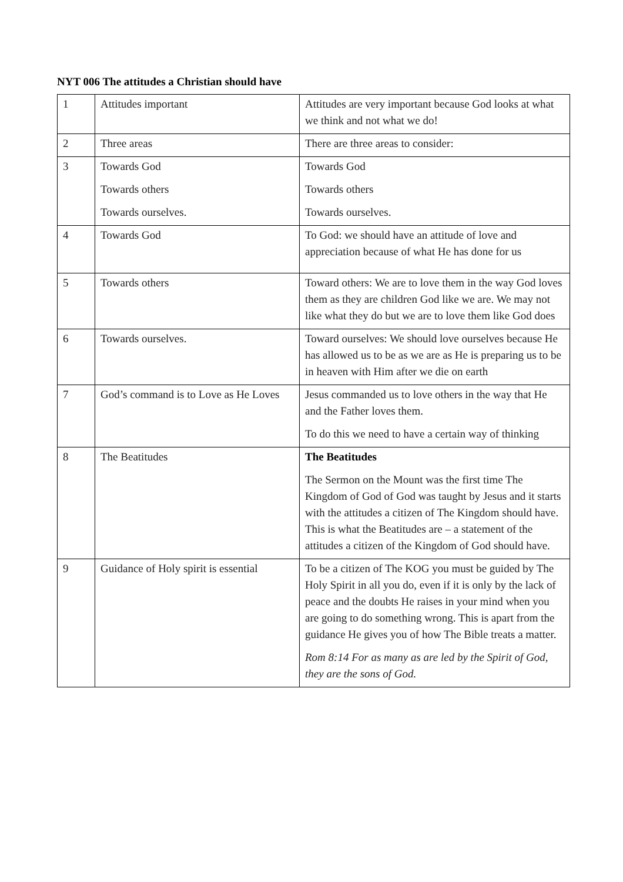NYT 006 The attitudes a Christian should have
| 1 | Attitudes important | Attitudes are very important because God looks at what we think and not what we do! |
| 2 | Three areas | There are three areas to consider: |
| 3 | Towards God Towards others Towards ourselves. | Towards God Towards others Towards ourselves. |
| 4 | Towards God | To God: we should have an attitude of love and appreciation because of what He has done for us |
| 5 | Towards others | Toward others: We are to love them in the way God loves them as they are children God like we are. We may not like what they do but we are to love them like God does |
| 6 | Towards ourselves. | Toward ourselves: We should love ourselves because He has allowed us to be as we are as He is preparing us to be in heaven with Him after we die on earth |
| 7 | God’s command is to Love as He Loves | Jesus commanded us to love others in the way that He and the Father loves them. To do this we need to have a certain way of thinking |
| 8 | The Beatitudes | The Beatitudes The Sermon on the Mount was the first time The Kingdom of God of God was taught by Jesus and it starts with the attitudes a citizen of The Kingdom should have. This is what the Beatitudes are – a statement of the attitudes a citizen of the Kingdom of God should have. |
| 9 | Guidance of Holy spirit is essential | To be a citizen of The KOG you must be guided by The Holy Spirit in all you do, even if it is only by the lack of peace and the doubts He raises in your mind when you are going to do something wrong. This is apart from the guidance He gives you of how The Bible treats a matter. Rom 8:14 For as many as are led by the Spirit of God, they are the sons of God. |